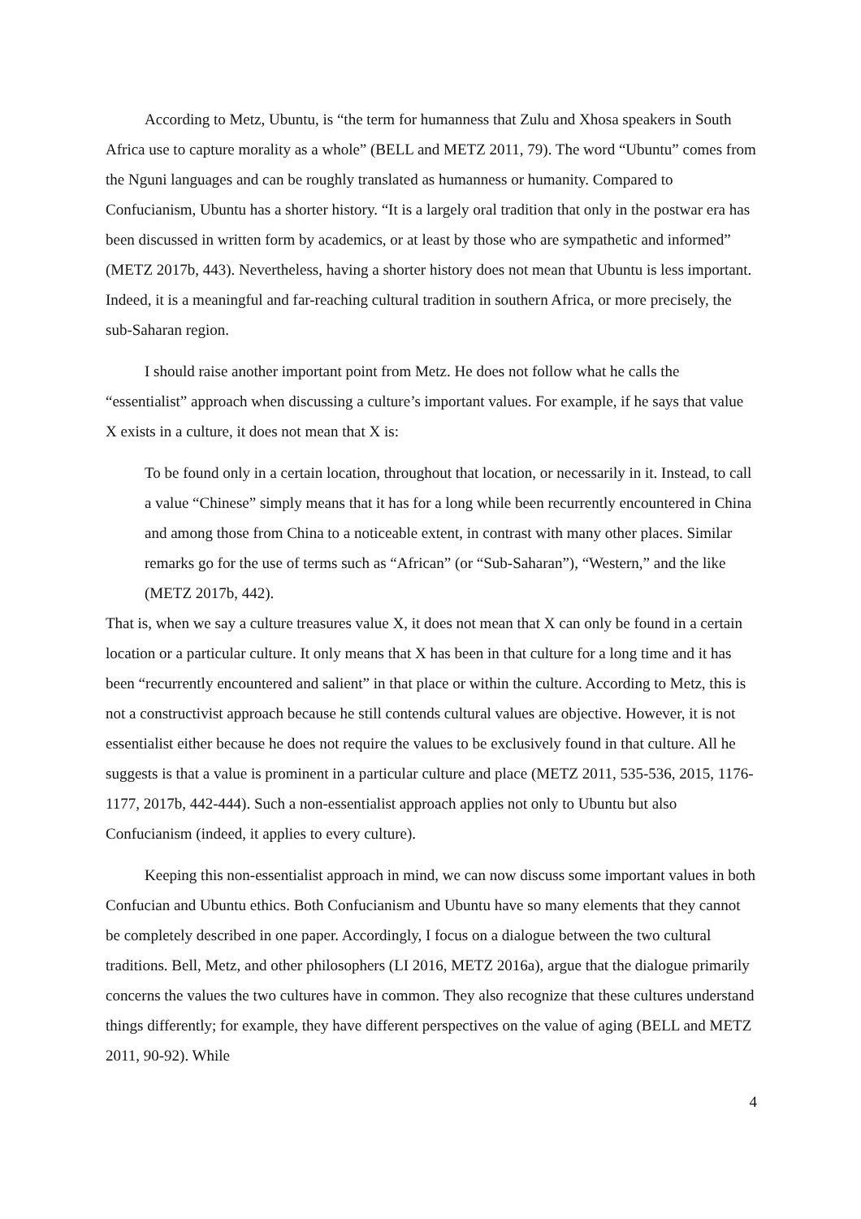According to Metz, Ubuntu, is “the term for humanness that Zulu and Xhosa speakers in South Africa use to capture morality as a whole” (BELL and METZ 2011, 79). The word “Ubuntu” comes from the Nguni languages and can be roughly translated as humanness or humanity. Compared to Confucianism, Ubuntu has a shorter history. “It is a largely oral tradition that only in the postwar era has been discussed in written form by academics, or at least by those who are sympathetic and informed” (METZ 2017b, 443). Nevertheless, having a shorter history does not mean that Ubuntu is less important. Indeed, it is a meaningful and far-reaching cultural tradition in southern Africa, or more precisely, the sub-Saharan region.
I should raise another important point from Metz. He does not follow what he calls the “essentialist” approach when discussing a culture’s important values. For example, if he says that value X exists in a culture, it does not mean that X is:
To be found only in a certain location, throughout that location, or necessarily in it. Instead, to call a value “Chinese” simply means that it has for a long while been recurrently encountered in China and among those from China to a noticeable extent, in contrast with many other places. Similar remarks go for the use of terms such as “African” (or “Sub-Saharan”), “Western,” and the like (METZ 2017b, 442).
That is, when we say a culture treasures value X, it does not mean that X can only be found in a certain location or a particular culture. It only means that X has been in that culture for a long time and it has been “recurrently encountered and salient” in that place or within the culture. According to Metz, this is not a constructivist approach because he still contends cultural values are objective. However, it is not essentialist either because he does not require the values to be exclusively found in that culture. All he suggests is that a value is prominent in a particular culture and place (METZ 2011, 535-536, 2015, 1176-1177, 2017b, 442-444). Such a non-essentialist approach applies not only to Ubuntu but also Confucianism (indeed, it applies to every culture).
Keeping this non-essentialist approach in mind, we can now discuss some important values in both Confucian and Ubuntu ethics. Both Confucianism and Ubuntu have so many elements that they cannot be completely described in one paper. Accordingly, I focus on a dialogue between the two cultural traditions. Bell, Metz, and other philosophers (LI 2016, METZ 2016a), argue that the dialogue primarily concerns the values the two cultures have in common. They also recognize that these cultures understand things differently; for example, they have different perspectives on the value of aging (BELL and METZ 2011, 90-92). While
4